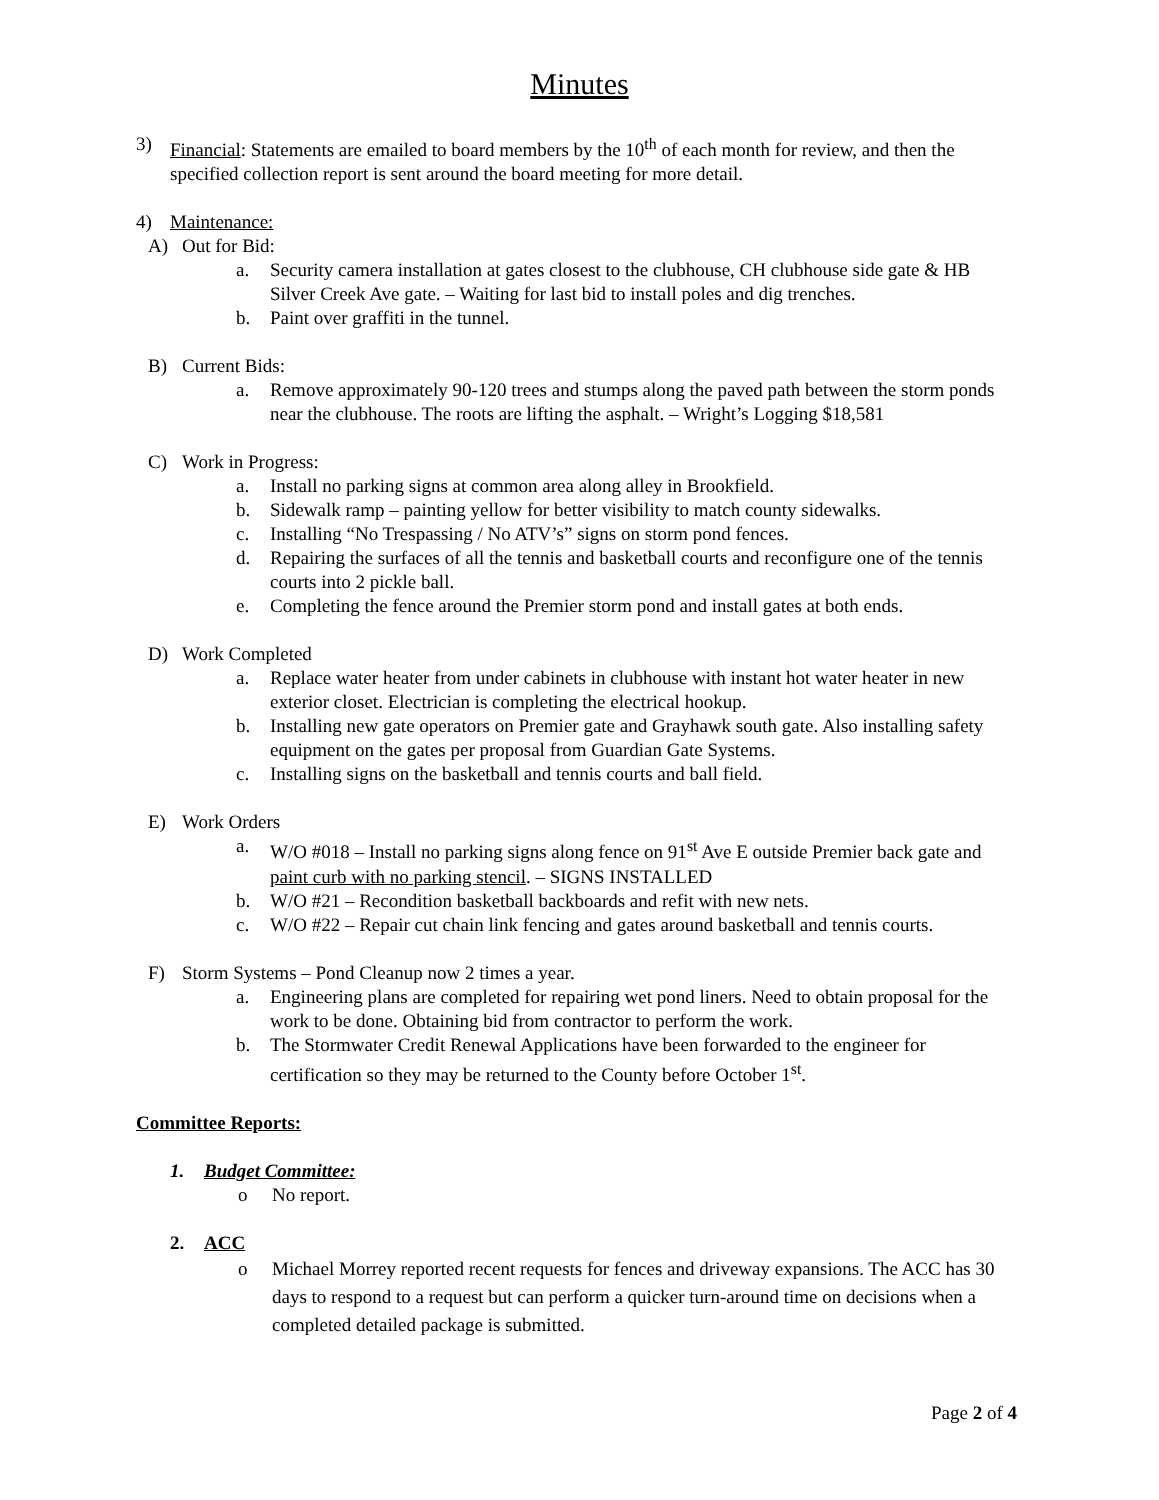Minutes
3) Financial: Statements are emailed to board members by the 10<sup>th</sup> of each month for review, and then the specified collection report is sent around the board meeting for more detail.
4) Maintenance:
A) Out for Bid:
a. Security camera installation at gates closest to the clubhouse, CH clubhouse side gate & HB Silver Creek Ave gate. – Waiting for last bid to install poles and dig trenches.
b. Paint over graffiti in the tunnel.
B) Current Bids:
a. Remove approximately 90-120 trees and stumps along the paved path between the storm ponds near the clubhouse. The roots are lifting the asphalt. – Wright’s Logging $18,581
C) Work in Progress:
a. Install no parking signs at common area along alley in Brookfield.
b. Sidewalk ramp – painting yellow for better visibility to match county sidewalks.
c. Installing “No Trespassing / No ATV’s” signs on storm pond fences.
d. Repairing the surfaces of all the tennis and basketball courts and reconfigure one of the tennis courts into 2 pickle ball.
e. Completing the fence around the Premier storm pond and install gates at both ends.
D) Work Completed
a. Replace water heater from under cabinets in clubhouse with instant hot water heater in new exterior closet. Electrician is completing the electrical hookup.
b. Installing new gate operators on Premier gate and Grayhawk south gate. Also installing safety equipment on the gates per proposal from Guardian Gate Systems.
c. Installing signs on the basketball and tennis courts and ball field.
E) Work Orders
a. W/O #018 – Install no parking signs along fence on 91<sup>st</sup> Ave E outside Premier back gate and paint curb with no parking stencil. – SIGNS INSTALLED
b. W/O #21 – Recondition basketball backboards and refit with new nets.
c. W/O #22 – Repair cut chain link fencing and gates around basketball and tennis courts.
F) Storm Systems – Pond Cleanup now 2 times a year.
a. Engineering plans are completed for repairing wet pond liners. Need to obtain proposal for the work to be done. Obtaining bid from contractor to perform the work.
b. The Stormwater Credit Renewal Applications have been forwarded to the engineer for certification so they may be returned to the County before October 1<sup>st</sup>.
Committee Reports:
1. Budget Committee:
o No report.
2. ACC
o Michael Morrey reported recent requests for fences and driveway expansions. The ACC has 30 days to respond to a request but can perform a quicker turn-around time on decisions when a completed detailed package is submitted.
Page 2 of 4